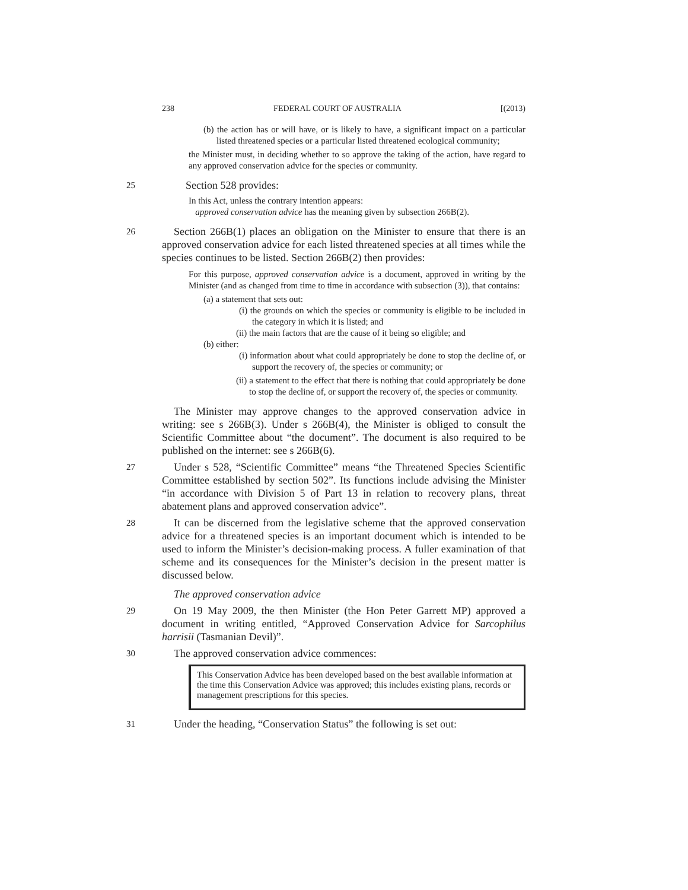238 FEDERAL COURT OF AUSTRALIA [(2013)
(b) the action has or will have, or is likely to have, a significant impact on a particular listed threatened species or a particular listed threatened ecological community;
the Minister must, in deciding whether to so approve the taking of the action, have regard to any approved conservation advice for the species or community.
25 Section 528 provides:
In this Act, unless the contrary intention appears:
approved conservation advice has the meaning given by subsection 266B(2).
26
Section 266B(1) places an obligation on the Minister to ensure that there is an approved conservation advice for each listed threatened species at all times while the species continues to be listed. Section 266B(2) then provides:
For this purpose, approved conservation advice is a document, approved in writing by the Minister (and as changed from time to time in accordance with subsection (3)), that contains:
(a) a statement that sets out:
(i) the grounds on which the species or community is eligible to be included in the category in which it is listed; and
(ii) the main factors that are the cause of it being so eligible; and
(b) either:
(i) information about what could appropriately be done to stop the decline of, or support the recovery of, the species or community; or
(ii) a statement to the effect that there is nothing that could appropriately be done to stop the decline of, or support the recovery of, the species or community.
The Minister may approve changes to the approved conservation advice in writing: see s 266B(3). Under s 266B(4), the Minister is obliged to consult the Scientific Committee about “the document”. The document is also required to be published on the internet: see s 266B(6).
27
Under s 528, “Scientific Committee” means “the Threatened Species Scientific Committee established by section 502”. Its functions include advising the Minister “in accordance with Division 5 of Part 13 in relation to recovery plans, threat abatement plans and approved conservation advice”.
28
It can be discerned from the legislative scheme that the approved conservation advice for a threatened species is an important document which is intended to be used to inform the Minister’s decision-making process. A fuller examination of that scheme and its consequences for the Minister’s decision in the present matter is discussed below.
The approved conservation advice
29
On 19 May 2009, the then Minister (the Hon Peter Garrett MP) approved a document in writing entitled, “Approved Conservation Advice for Sarcophilus harrisii (Tasmanian Devil)”.
30
The approved conservation advice commences:
This Conservation Advice has been developed based on the best available information at the time this Conservation Advice was approved; this includes existing plans, records or management prescriptions for this species.
31
Under the heading, “Conservation Status” the following is set out: